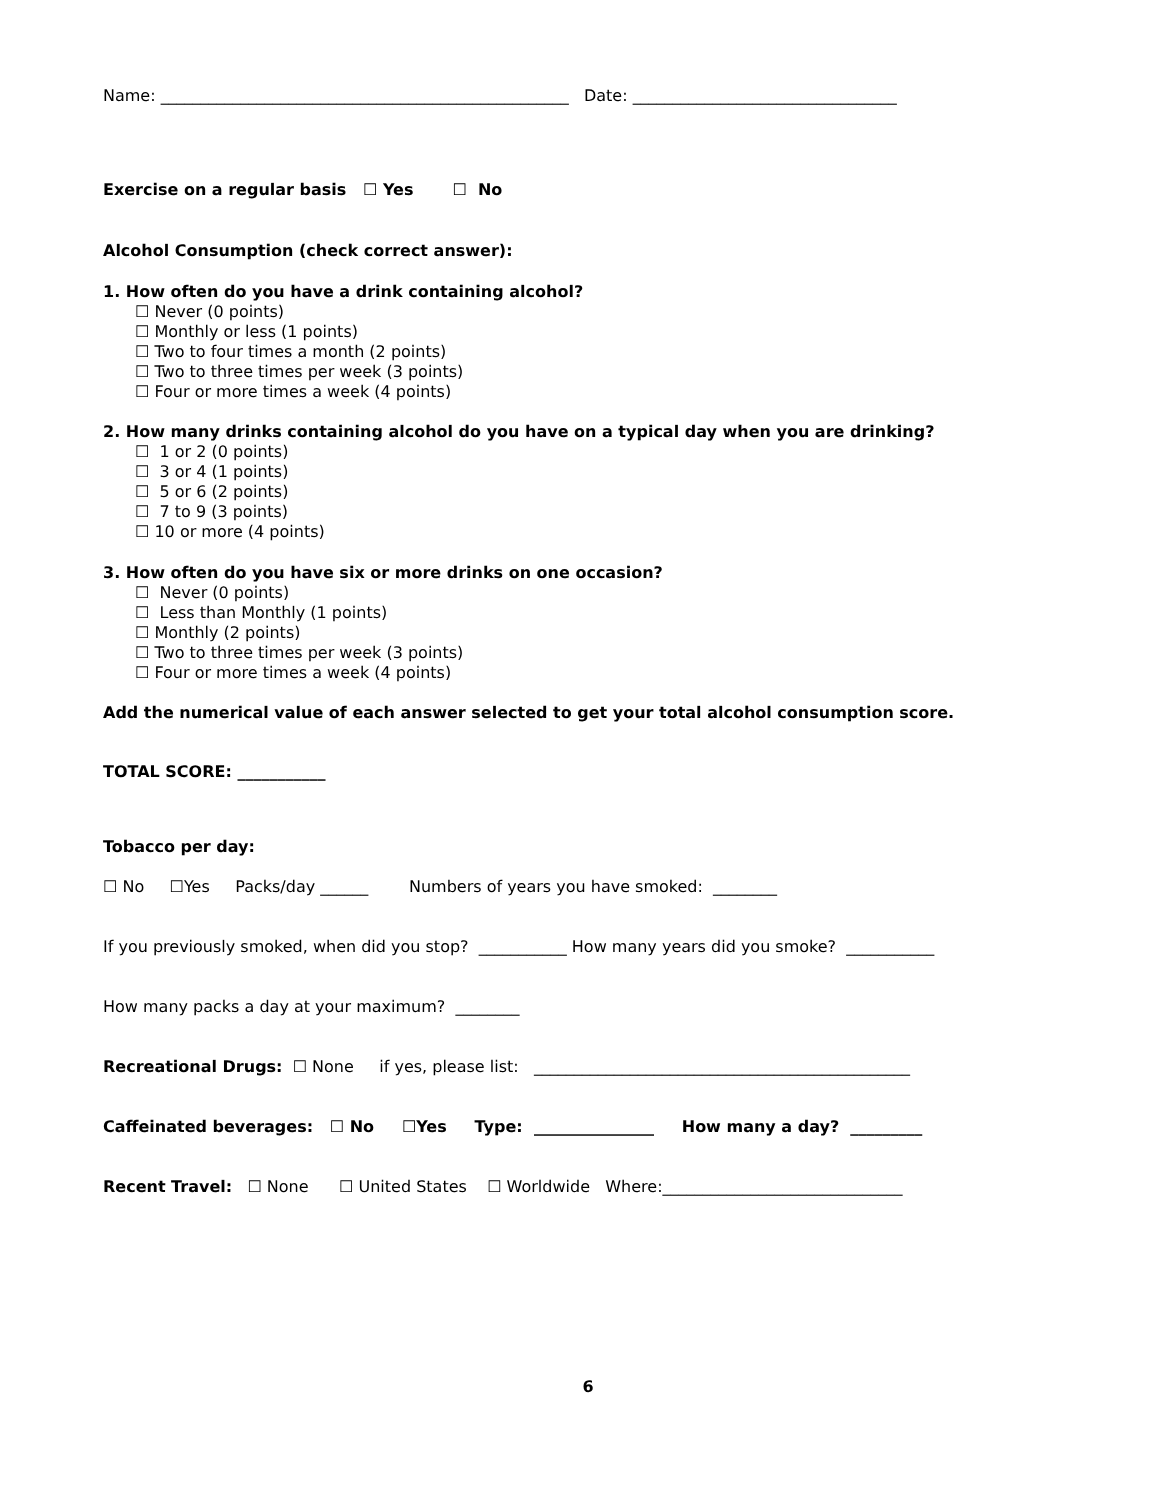Name: ___________________________________________________ Date: _________________________________
Exercise on a regular basis ☐ Yes ☐ No
Alcohol Consumption (check correct answer):
1. How often do you have a drink containing alcohol?
☐ Never (0 points)
☐ Monthly or less (1 points)
☐ Two to four times a month (2 points)
☐ Two to three times per week (3 points)
☐ Four or more times a week (4 points)
2. How many drinks containing alcohol do you have on a typical day when you are drinking?
☐ 1 or 2 (0 points)
☐ 3 or 4 (1 points)
☐ 5 or 6 (2 points)
☐ 7 to 9 (3 points)
☐ 10 or more (4 points)
3. How often do you have six or more drinks on one occasion?
☐ Never (0 points)
☐ Less than Monthly (1 points)
☐ Monthly (2 points)
☐ Two to three times per week (3 points)
☐ Four or more times a week (4 points)
Add the numerical value of each answer selected to get your total alcohol consumption score.
TOTAL SCORE: ___________
Tobacco per day:
☐ No ☐Yes Packs/day ______ Numbers of years you have smoked: ________
If you previously smoked, when did you stop? ___________ How many years did you smoke? ___________
How many packs a day at your maximum? ________
Recreational Drugs: ☐ None if yes, please list: _______________________________________________
Caffeinated beverages: ☐ No ☐Yes Type: _______________ How many a day? _________
Recent Travel: ☐ None ☐ United States ☐ Worldwide Where:______________________________
6